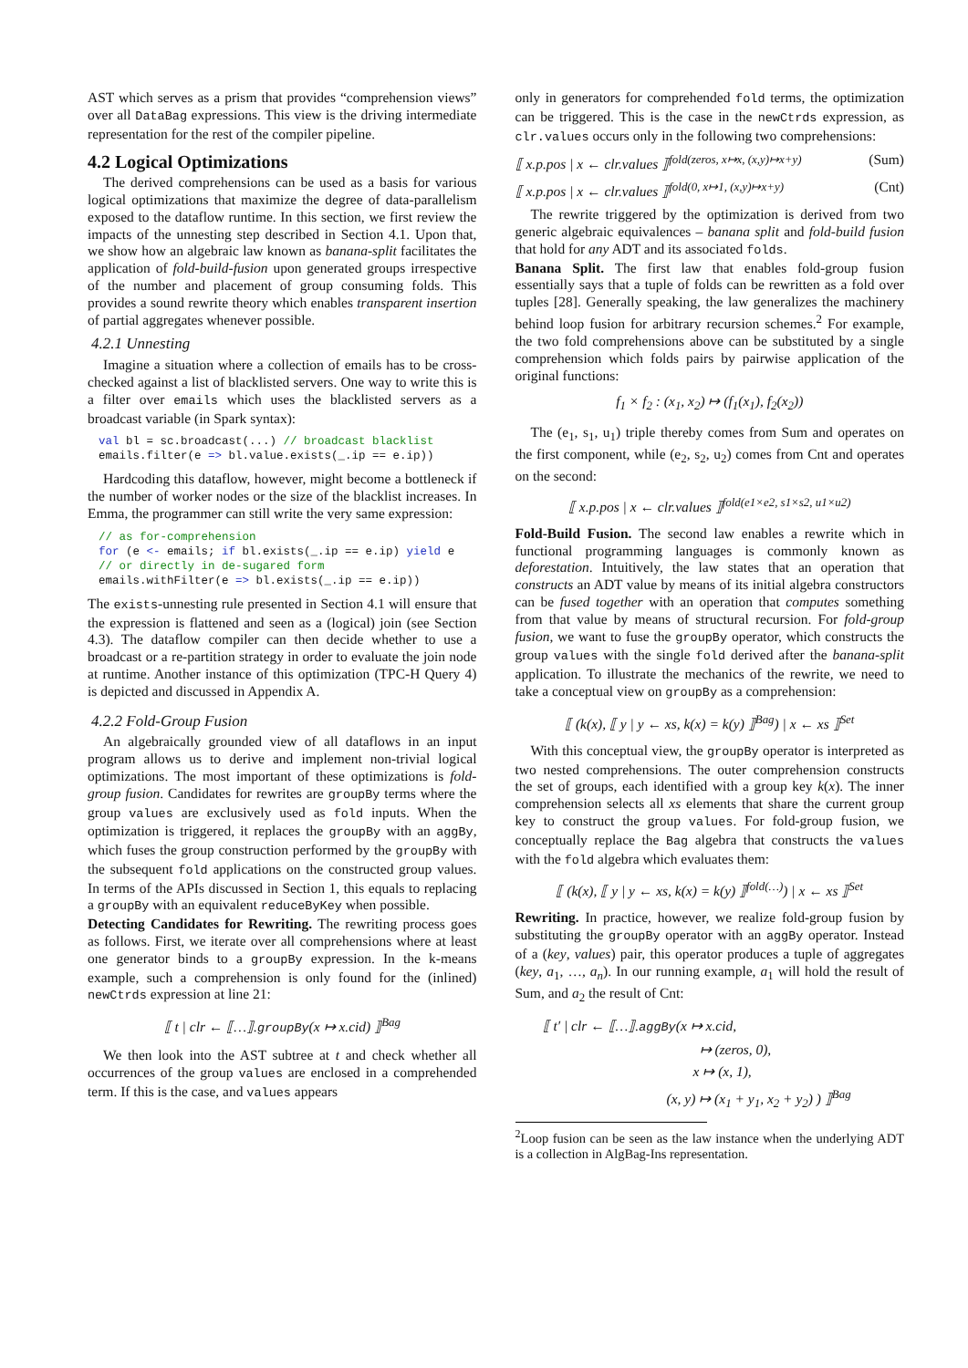AST which serves as a prism that provides “comprehension views” over all DataBag expressions. This view is the driving intermediate representation for the rest of the compiler pipeline.
4.2 Logical Optimizations
The derived comprehensions can be used as a basis for various logical optimizations that maximize the degree of data-parallelism exposed to the dataflow runtime. In this section, we first review the impacts of the unnesting step described in Section 4.1. Upon that, we show how an algebraic law known as banana-split facilitates the application of fold-build-fusion upon generated groups irrespective of the number and placement of group consuming folds. This provides a sound rewrite theory which enables transparent insertion of partial aggregates whenever possible.
4.2.1 Unnesting
Imagine a situation where a collection of emails has to be cross-checked against a list of blacklisted servers. One way to write this is a filter over emails which uses the blacklisted servers as a broadcast variable (in Spark syntax):
val bl = sc.broadcast(...) // broadcast blacklist
emails.filter(e => bl.value.exists(_.ip == e.ip))
Hardcoding this dataflow, however, might become a bottleneck if the number of worker nodes or the size of the blacklist increases. In Emma, the programmer can still write the very same expression:
// as for-comprehension
for (e <- emails; if bl.exists(_.ip == e.ip) yield e
// or directly in de-sugared form
emails.withFilter(e => bl.exists(_.ip == e.ip))
The exists-unnesting rule presented in Section 4.1 will ensure that the expression is flattened and seen as a (logical) join (see Section 4.3). The dataflow compiler can then decide whether to use a broadcast or a re-partition strategy in order to evaluate the join node at runtime. Another instance of this optimization (TPC-H Query 4) is depicted and discussed in Appendix A.
4.2.2 Fold-Group Fusion
An algebraically grounded view of all dataflows in an input program allows us to derive and implement non-trivial logical optimizations. The most important of these optimizations is fold-group fusion. Candidates for rewrites are groupBy terms where the group values are exclusively used as fold inputs. When the optimization is triggered, it replaces the groupBy with an aggBy, which fuses the group construction performed by the groupBy with the subsequent fold applications on the constructed group values. In terms of the APIs discussed in Section 1, this equals to replacing a groupBy with an equivalent reduceByKey when possible.
Detecting Candidates for Rewriting. The rewriting process goes as follows. First, we iterate over all comprehensions where at least one generator binds to a groupBy expression. In the k-means example, such a comprehension is only found for the (inlined) newCtrds expression at line 21:
⟦ t | clr ← ⟦…⟧.groupBy(x ↦ x.cid) ⟧<sup>Bag</sup>
We then look into the AST subtree at t and check whether all occurrences of the group values are enclosed in a comprehended term. If this is the case, and values appears
only in generators for comprehended fold terms, the optimization can be triggered. This is the case in the newCtrds expression, as clr.values occurs only in the following two comprehensions:
⟦ x.p.pos | x ← clr.values ⟧<sup>fold(zeros, x↦x, (x,y)↦x+y)</sup> (Sum)
⟦ x.p.pos | x ← clr.values ⟧<sup>fold(0, x↦1, (x,y)↦x+y)</sup> (Cnt)
The rewrite triggered by the optimization is derived from two generic algebraic equivalences – banana split and fold-build fusion that hold for any ADT and its associated folds.
Banana Split. The first law that enables fold-group fusion essentially says that a tuple of folds can be rewritten as a fold over tuples [28]. Generally speaking, the law generalizes the machinery behind loop fusion for arbitrary recursion schemes.<sup>2</sup> For example, the two fold comprehensions above can be substituted by a single comprehension which folds pairs by pairwise application of the original functions:
f<sub>1</sub> × f<sub>2</sub> : (x<sub>1</sub>, x<sub>2</sub>) ↦ (f<sub>1</sub>(x<sub>1</sub>), f<sub>2</sub>(x<sub>2</sub>))
The (e<sub>1</sub>, s<sub>1</sub>, u<sub>1</sub>) triple thereby comes from Sum and operates on the first component, while (e<sub>2</sub>, s<sub>2</sub>, u<sub>2</sub>) comes from Cnt and operates on the second:
⟦ x.p.pos | x ← clr.values ⟧<sup>fold(e1×e2, s1×s2, u1×u2)</sup>
Fold-Build Fusion. The second law enables a rewrite which in functional programming languages is commonly known as deforestation. Intuitively, the law states that an operation that constructs an ADT value by means of its initial algebra constructors can be fused together with an operation that computes something from that value by means of structural recursion. For fold-group fusion, we want to fuse the groupBy operator, which constructs the group values with the single fold derived after the banana-split application. To illustrate the mechanics of the rewrite, we need to take a conceptual view on groupBy as a comprehension:
⟦ (k(x), ⟦ y | y ← xs, k(x) = k(y) ⟧<sup>Bag</sup>) | x ← xs ⟧<sup>Set</sup>
With this conceptual view, the groupBy operator is interpreted as two nested comprehensions. The outer comprehension constructs the set of groups, each identified with a group key k(x). The inner comprehension selects all xs elements that share the current group key to construct the group values. For fold-group fusion, we conceptually replace the Bag algebra that constructs the values with the fold algebra which evaluates them:
⟦ (k(x), ⟦ y | y ← xs, k(x) = k(y) ⟧<sup>fold(…)</sup>) | x ← xs ⟧<sup>Set</sup>
Rewriting. In practice, however, we realize fold-group fusion by substituting the groupBy operator with an aggBy operator. Instead of a (key, values) pair, this operator produces a tuple of aggregates (key, a<sub>1</sub>, …, a<sub>n</sub>). In our running example, a<sub>1</sub> will hold the result of Sum, and a<sub>2</sub> the result of Cnt:
⟦ t′ | clr ← ⟦…⟧.aggBy(x ↦ x.cid,
↦ (zeros, 0),
x ↦ (x, 1),
(x, y) ↦ (x<sub>1</sub> + y<sub>1</sub>, x<sub>2</sub> + y<sub>2</sub>) ) ⟧<sup>Bag</sup>
<sup>2</sup> Loop fusion can be seen as the law instance when the underlying ADT is a collection in AlgBag-Ins representation.